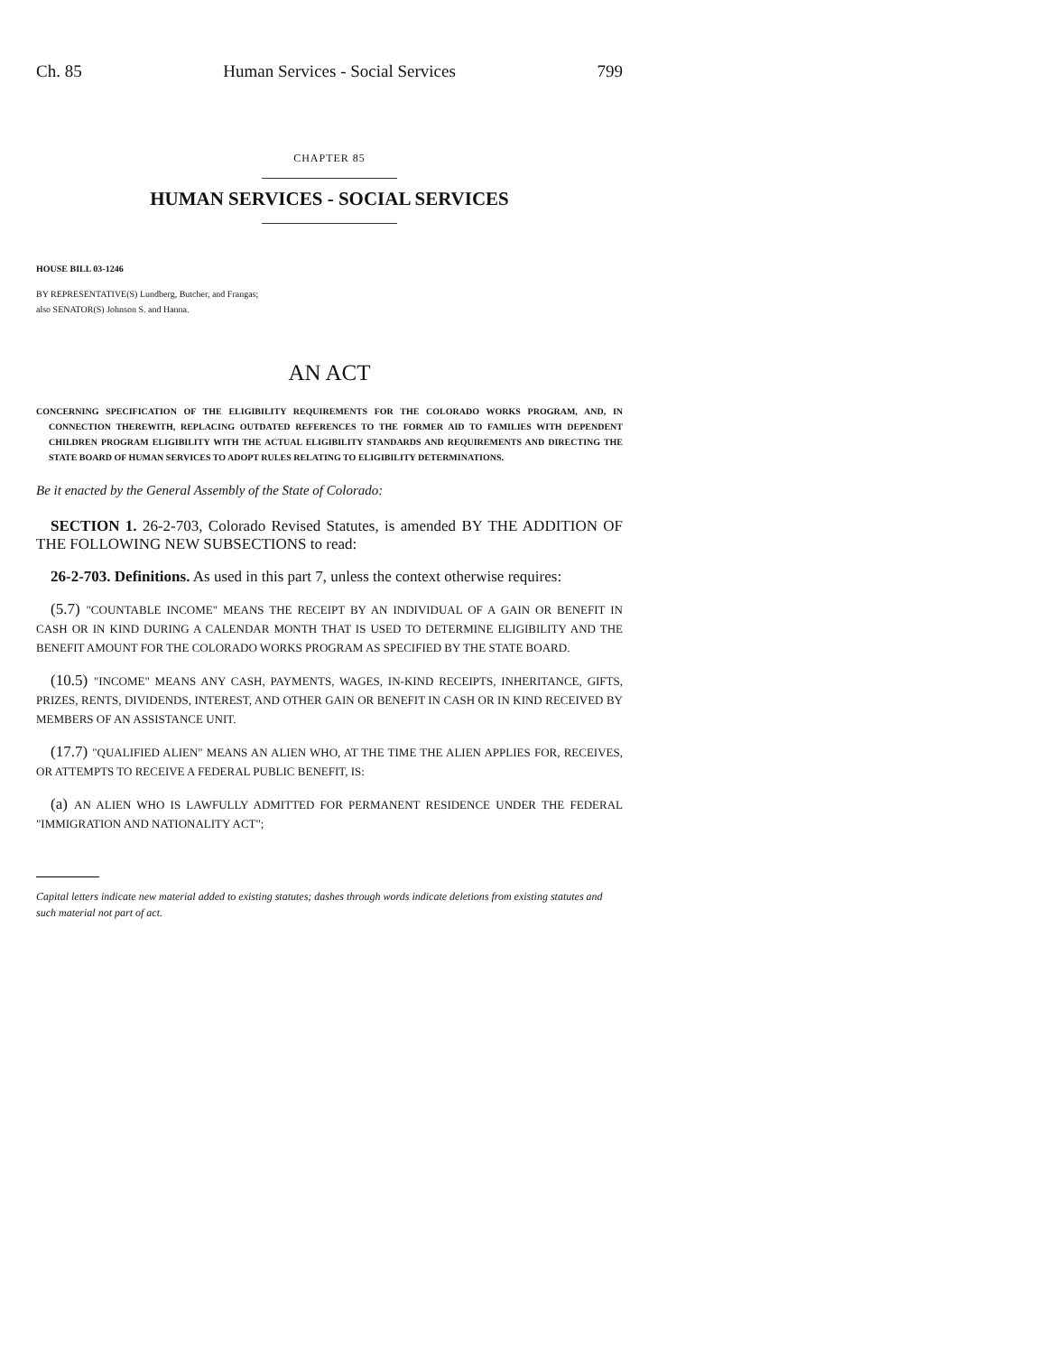Ch. 85 Human Services - Social Services 799
CHAPTER 85
HUMAN SERVICES - SOCIAL SERVICES
HOUSE BILL 03-1246
BY REPRESENTATIVE(S) Lundberg, Butcher, and Frangas;
also SENATOR(S) Johnson S. and Hanna.
AN ACT
CONCERNING SPECIFICATION OF THE ELIGIBILITY REQUIREMENTS FOR THE COLORADO WORKS PROGRAM, AND, IN CONNECTION THEREWITH, REPLACING OUTDATED REFERENCES TO THE FORMER AID TO FAMILIES WITH DEPENDENT CHILDREN PROGRAM ELIGIBILITY WITH THE ACTUAL ELIGIBILITY STANDARDS AND REQUIREMENTS AND DIRECTING THE STATE BOARD OF HUMAN SERVICES TO ADOPT RULES RELATING TO ELIGIBILITY DETERMINATIONS.
Be it enacted by the General Assembly of the State of Colorado:
SECTION 1. 26-2-703, Colorado Revised Statutes, is amended BY THE ADDITION OF THE FOLLOWING NEW SUBSECTIONS to read:
26-2-703. Definitions. As used in this part 7, unless the context otherwise requires:
(5.7) "COUNTABLE INCOME" MEANS THE RECEIPT BY AN INDIVIDUAL OF A GAIN OR BENEFIT IN CASH OR IN KIND DURING A CALENDAR MONTH THAT IS USED TO DETERMINE ELIGIBILITY AND THE BENEFIT AMOUNT FOR THE COLORADO WORKS PROGRAM AS SPECIFIED BY THE STATE BOARD.
(10.5) "INCOME" MEANS ANY CASH, PAYMENTS, WAGES, IN-KIND RECEIPTS, INHERITANCE, GIFTS, PRIZES, RENTS, DIVIDENDS, INTEREST, AND OTHER GAIN OR BENEFIT IN CASH OR IN KIND RECEIVED BY MEMBERS OF AN ASSISTANCE UNIT.
(17.7) "QUALIFIED ALIEN" MEANS AN ALIEN WHO, AT THE TIME THE ALIEN APPLIES FOR, RECEIVES, OR ATTEMPTS TO RECEIVE A FEDERAL PUBLIC BENEFIT, IS:
(a) AN ALIEN WHO IS LAWFULLY ADMITTED FOR PERMANENT RESIDENCE UNDER THE FEDERAL "IMMIGRATION AND NATIONALITY ACT";
Capital letters indicate new material added to existing statutes; dashes through words indicate deletions from existing statutes and such material not part of act.